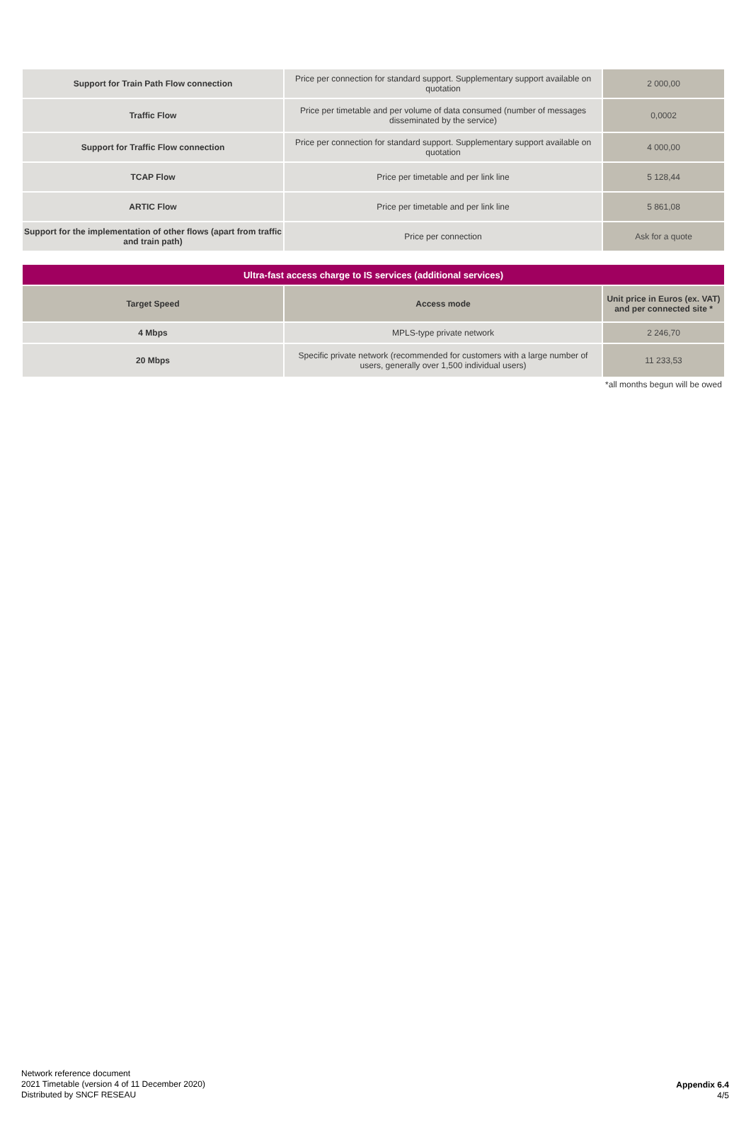| Support for Train Path Flow connection | Price per connection for standard support. Supplementary support available on quotation | 2 000,00 |
| Traffic Flow | Price per timetable and per volume of data consumed (number of messages disseminated by the service) | 0,0002 |
| Support for Traffic Flow connection | Price per connection for standard support. Supplementary support available on quotation | 4 000,00 |
| TCAP Flow | Price per timetable and per link line | 5 128,44 |
| ARTIC Flow | Price per timetable and per link line | 5 861,08 |
| Support for the implementation of other flows (apart from traffic and train path) | Price per connection | Ask for a quote |
| Ultra-fast access charge to IS services (additional services) | | |
| --- | --- | --- |
| Target Speed | Access mode | Unit price in Euros (ex. VAT) and per connected site * |
| 4 Mbps | MPLS-type private network | 2 246,70 |
| 20 Mbps | Specific private network (recommended for customers with a large number of users, generally over 1,500 individual users) | 11 233,53 |
| | | *all months begun will be owed |
Network reference document
2021 Timetable (version 4 of 11 December 2020)
Distributed by SNCF RESEAU
Appendix 6.4
4/5